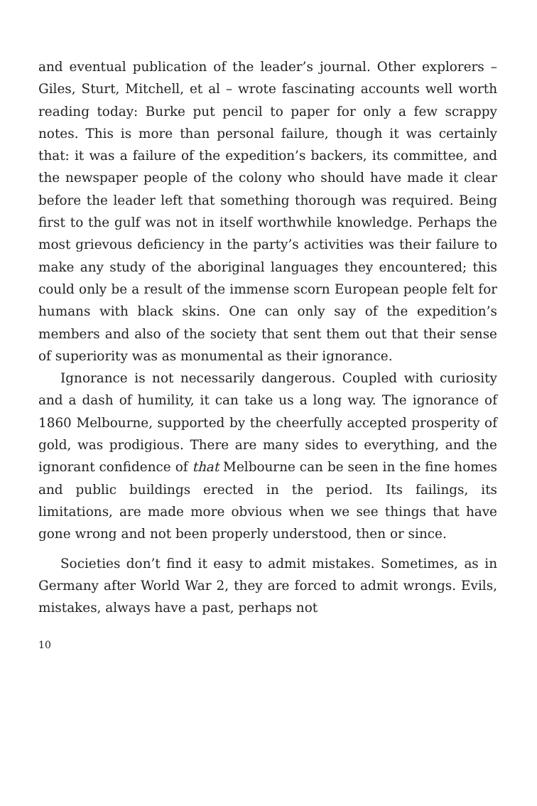and eventual publication of the leader’s journal. Other explorers – Giles, Sturt, Mitchell, et al – wrote fascinating accounts well worth reading today: Burke put pencil to paper for only a few scrappy notes. This is more than personal failure, though it was certainly that: it was a failure of the expedition’s backers, its committee, and the newspaper people of the colony who should have made it clear before the leader left that something thorough was required. Being first to the gulf was not in itself worthwhile knowledge. Perhaps the most grievous deficiency in the party’s activities was their failure to make any study of the aboriginal languages they encountered; this could only be a result of the immense scorn European people felt for humans with black skins. One can only say of the expedition’s members and also of the society that sent them out that their sense of superiority was as monumental as their ignorance.
Ignorance is not necessarily dangerous. Coupled with curiosity and a dash of humility, it can take us a long way. The ignorance of 1860 Melbourne, supported by the cheerfully accepted prosperity of gold, was prodigious. There are many sides to everything, and the ignorant confidence of that Melbourne can be seen in the fine homes and public buildings erected in the period. Its failings, its limitations, are made more obvious when we see things that have gone wrong and not been properly understood, then or since.
Societies don’t find it easy to admit mistakes. Sometimes, as in Germany after World War 2, they are forced to admit wrongs. Evils, mistakes, always have a past, perhaps not
10